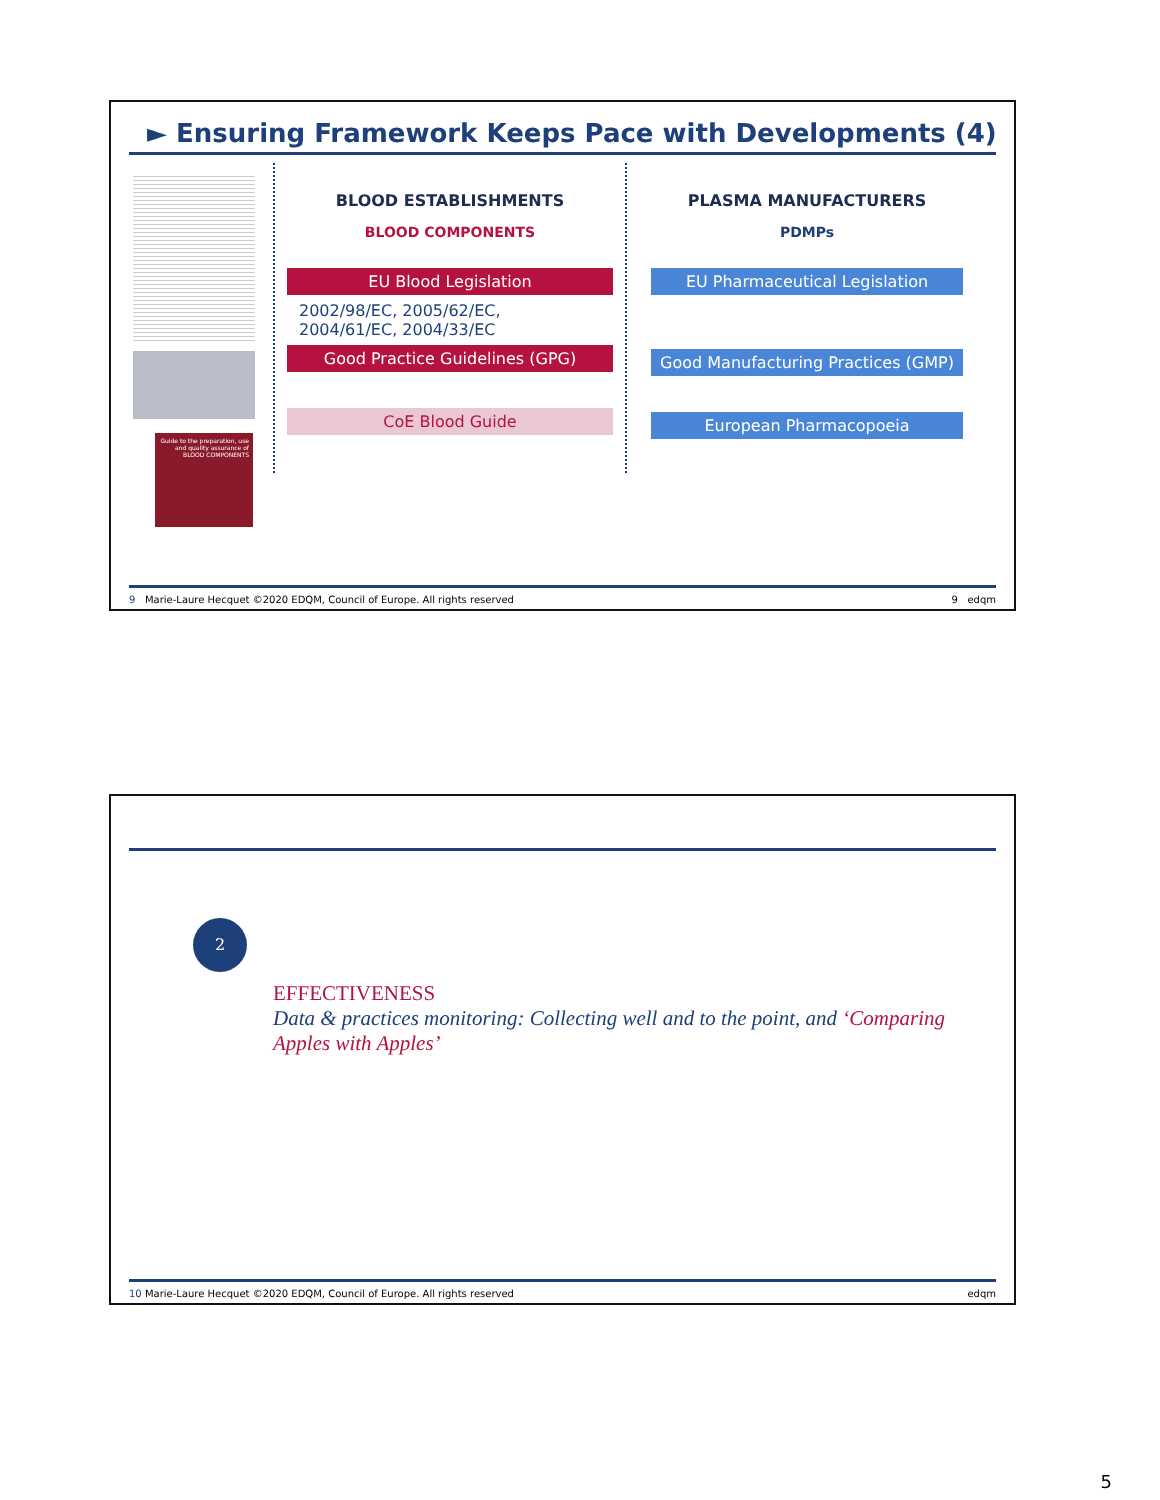► Ensuring Framework Keeps Pace with Developments (4)
Guide to the preparation, use and quality assurance of BLOOD COMPONENTS
BLOOD ESTABLISHMENTS
BLOOD COMPONENTS
EU Blood Legislation
2002/98/EC, 2005/62/EC,
2004/61/EC, 2004/33/EC
Good Practice Guidelines (GPG)
CoE Blood Guide
PLASMA MANUFACTURERS
PDMPs
EU Pharmaceutical Legislation
Good Manufacturing Practices (GMP)
European Pharmacopoeia
9 Marie-Laure Hecquet ©2020 EDQM, Council of Europe. All rights reserved 9 edqm
2
EFFECTIVENESS
Data & practices monitoring: Collecting well and to the point, and ‘Comparing Apples with Apples’
10 Marie-Laure Hecquet ©2020 EDQM, Council of Europe. All rights reserved edqm
5